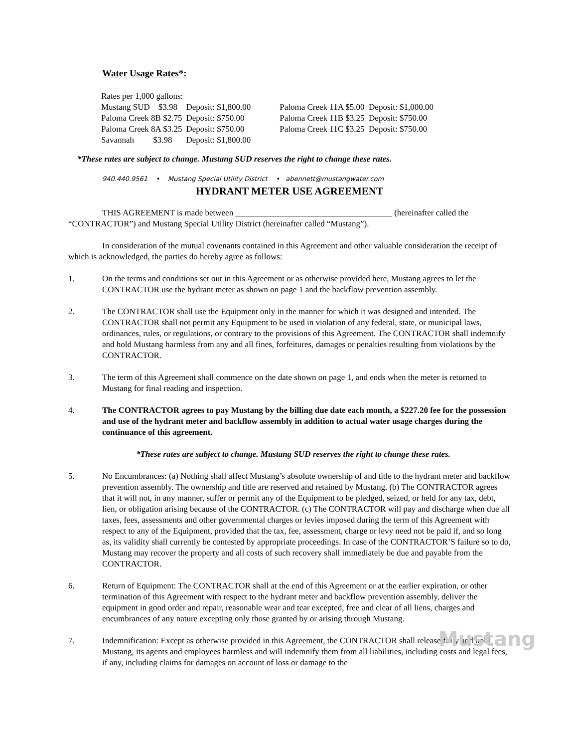Water Usage Rates*:
| Rates per 1,000 gallons: | | | |
| Mustang SUD $3.98 | Deposit: $1,800.00 | Paloma Creek 11A $5.00 Deposit: $1,000.00 | |
| Paloma Creek 8B $2.75 | Deposit: $750.00 | Paloma Creek 11B $3.25 Deposit: $750.00 | |
| Paloma Creek 8A $3.25 | Deposit: $750.00 | Paloma Creek 11C $3.25 Deposit: $750.00 | |
| Savannah $3.98 | Deposit: $1,800.00 | | |
*These rates are subject to change. Mustang SUD reserves the right to change these rates.
940.440.9561 • Mustang Special Utility District • abennett@mustangwater.com
HYDRANT METER USE AGREEMENT
THIS AGREEMENT is made between _____________________________________ (hereinafter called the “CONTRACTOR”) and Mustang Special Utility District (hereinafter called “Mustang”).
In consideration of the mutual covenants contained in this Agreement and other valuable consideration the receipt of which is acknowledged, the parties do hereby agree as follows:
1. On the terms and conditions set out in this Agreement or as otherwise provided here, Mustang agrees to let the CONTRACTOR use the hydrant meter as shown on page 1 and the backflow prevention assembly.
2. The CONTRACTOR shall use the Equipment only in the manner for which it was designed and intended. The CONTRACTOR shall not permit any Equipment to be used in violation of any federal, state, or municipal laws, ordinances, rules, or regulations, or contrary to the provisions of this Agreement. The CONTRACTOR shall indemnify and hold Mustang harmless from any and all fines, forfeitures, damages or penalties resulting from violations by the CONTRACTOR.
3. The term of this Agreement shall commence on the date shown on page 1, and ends when the meter is returned to Mustang for final reading and inspection.
4. The CONTRACTOR agrees to pay Mustang by the billing due date each month, a $227.20 fee for the possession and use of the hydrant meter and backflow assembly in addition to actual water usage charges during the continuance of this agreement.
*These rates are subject to change. Mustang SUD reserves the right to change these rates.
5. No Encumbrances: (a) Nothing shall affect Mustang’s absolute ownership of and title to the hydrant meter and backflow prevention assembly. The ownership and title are reserved and retained by Mustang. (b) The CONTRACTOR agrees that it will not, in any manner, suffer or permit any of the Equipment to be pledged, seized, or held for any tax, debt, lien, or obligation arising because of the CONTRACTOR. (c) The CONTRACTOR will pay and discharge when due all taxes, fees, assessments and other governmental charges or levies imposed during the term of this Agreement with respect to any of the Equipment, provided that the tax, fee, assessment, charge or levy need not be paid if, and so long as, its validity shall currently be contested by appropriate proceedings. In case of the CONTRACTOR’S failure so to do, Mustang may recover the property and all costs of such recovery shall immediately be due and payable from the CONTRACTOR.
6. Return of Equipment: The CONTRACTOR shall at the end of this Agreement or at the earlier expiration, or other termination of this Agreement with respect to the hydrant meter and backflow prevention assembly, deliver the equipment in good order and repair, reasonable wear and tear excepted, free and clear of all liens, charges and encumbrances of any nature excepting only those granted by or arising through Mustang.
7. Indemnification: Except as otherwise provided in this Agreement, the CONTRACTOR shall release fully and hold Mustang, its agents and employees harmless and will indemnify them from all liabilities, including costs and legal fees, if any, including claims for damages on account of loss or damage to the
Mustang